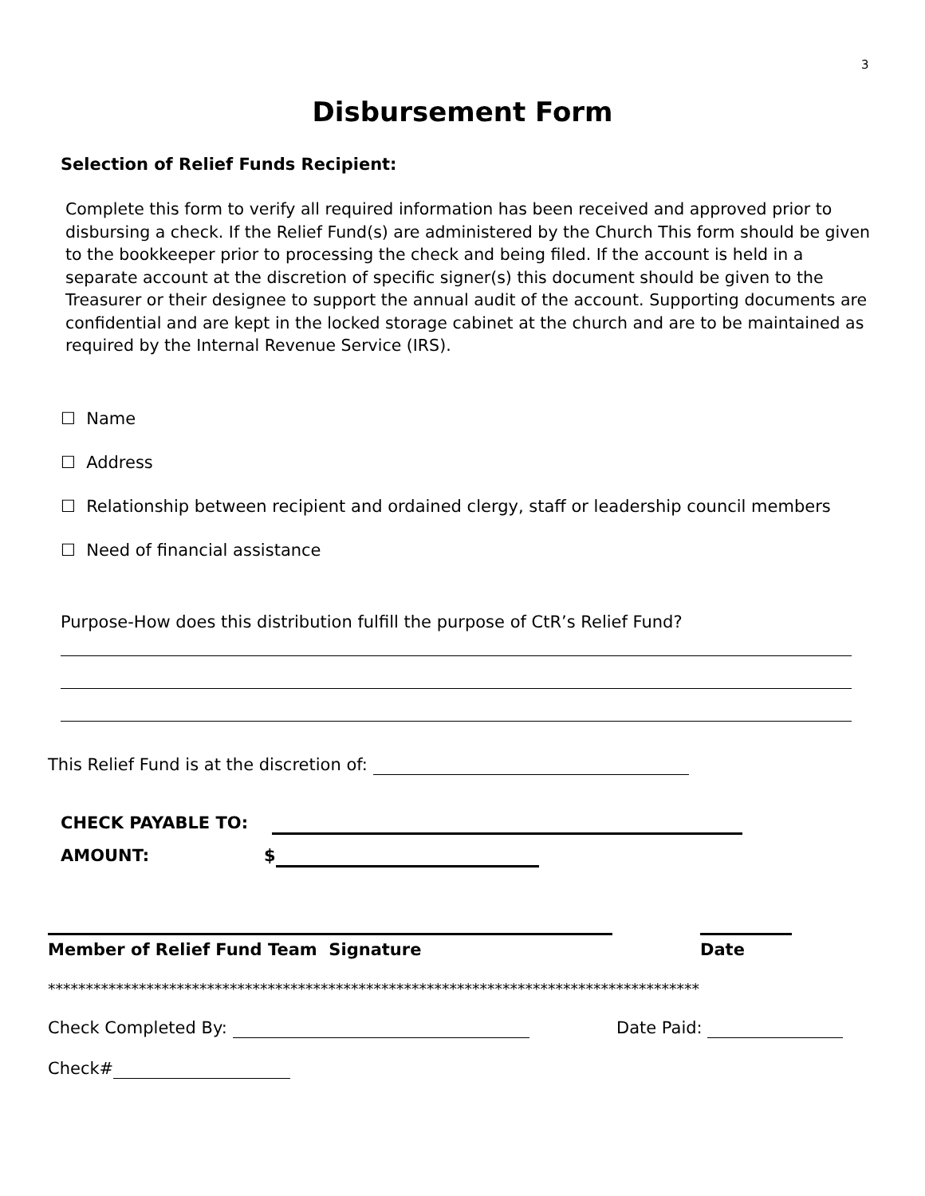3
Disbursement Form
Selection of Relief Funds Recipient:
Complete this form to verify all required information has been received and approved prior to disbursing a check. If the Relief Fund(s) are administered by the Church This form should be given to the bookkeeper prior to processing the check and being filed. If the account is held in a separate account at the discretion of specific signer(s) this document should be given to the Treasurer or their designee to support the annual audit of the account. Supporting documents are confidential and are kept in the locked storage cabinet at the church and are to be maintained as required by the Internal Revenue Service (IRS).
☐ Name
☐ Address
☐ Relationship between recipient and ordained clergy, staff or leadership council members
☐ Need of financial assistance
Purpose-How does this distribution fulfill the purpose of CtR’s Relief Fund?
This Relief Fund is at the discretion of:
CHECK PAYABLE TO:
AMOUNT: $
Member of Relief Fund Team Signature Date
**************************************************************************************
Check Completed By: Date Paid:
Check#